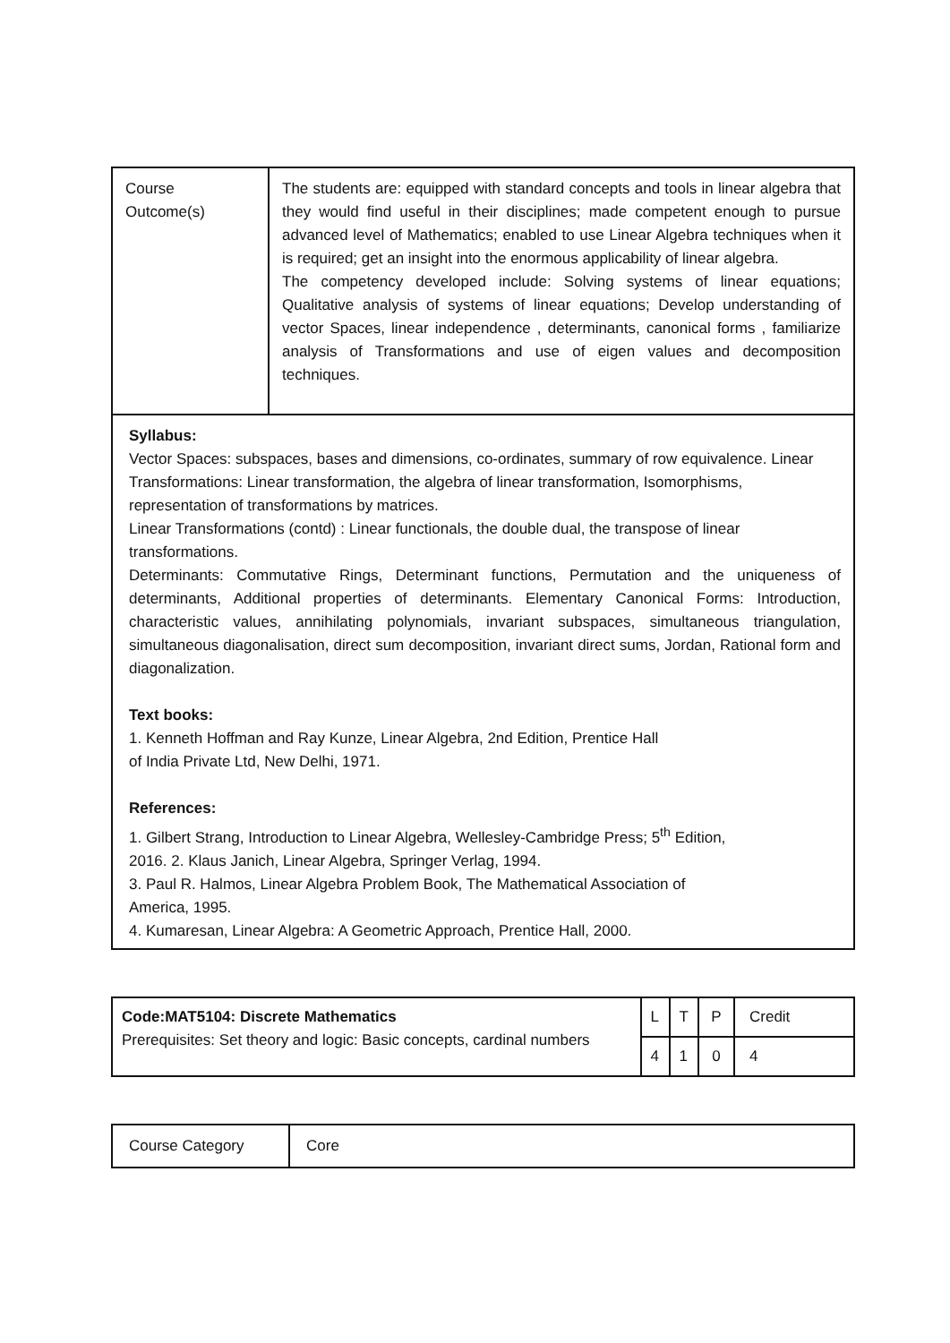| Course Outcome(s) | The students are: equipped with standard concepts and tools in linear algebra that they would find useful in their disciplines; made competent enough to pursue advanced level of Mathematics; enabled to use Linear Algebra techniques when it is required; get an insight into the enormous applicability of linear algebra. The competency developed include: Solving systems of linear equations; Qualitative analysis of systems of linear equations; Develop understanding of vector Spaces, linear independence , determinants, canonical forms , familiarize analysis of Transformations and use of eigen values and decomposition techniques. |
| Syllabus: Vector Spaces: subspaces, bases and dimensions, co-ordinates, summary of row equivalence. Linear Transformations: Linear transformation, the algebra of linear transformation, Isomorphisms, representation of transformations by matrices. Linear Transformations (contd) : Linear functionals, the double dual, the transpose of linear transformations. Determinants: Commutative Rings, Determinant functions, Permutation and the uniqueness of determinants, Additional properties of determinants. Elementary Canonical Forms: Introduction, characteristic values, annihilating polynomials, invariant subspaces, simultaneous triangulation, simultaneous diagonalisation, direct sum decomposition, invariant direct sums, Jordan, Rational form and diagonalization. Text books: 1. Kenneth Hoffman and Ray Kunze, Linear Algebra, 2nd Edition, Prentice Hall of India Private Ltd, New Delhi, 1971. References: 1. Gilbert Strang, Introduction to Linear Algebra, Wellesley-Cambridge Press; 5<sup>th</sup> Edition, 2016. 2. Klaus Janich, Linear Algebra, Springer Verlag, 1994. 3. Paul R. Halmos, Linear Algebra Problem Book, The Mathematical Association of America, 1995. 4. Kumaresan, Linear Algebra: A Geometric Approach, Prentice Hall, 2000. | |
| Code:MAT5104: Discrete Mathematics Prerequisites: Set theory and logic: Basic concepts, cardinal numbers | L | T | P | Credit |
| | 4 | 1 | 0 | 4 |
| Course Category | Core |